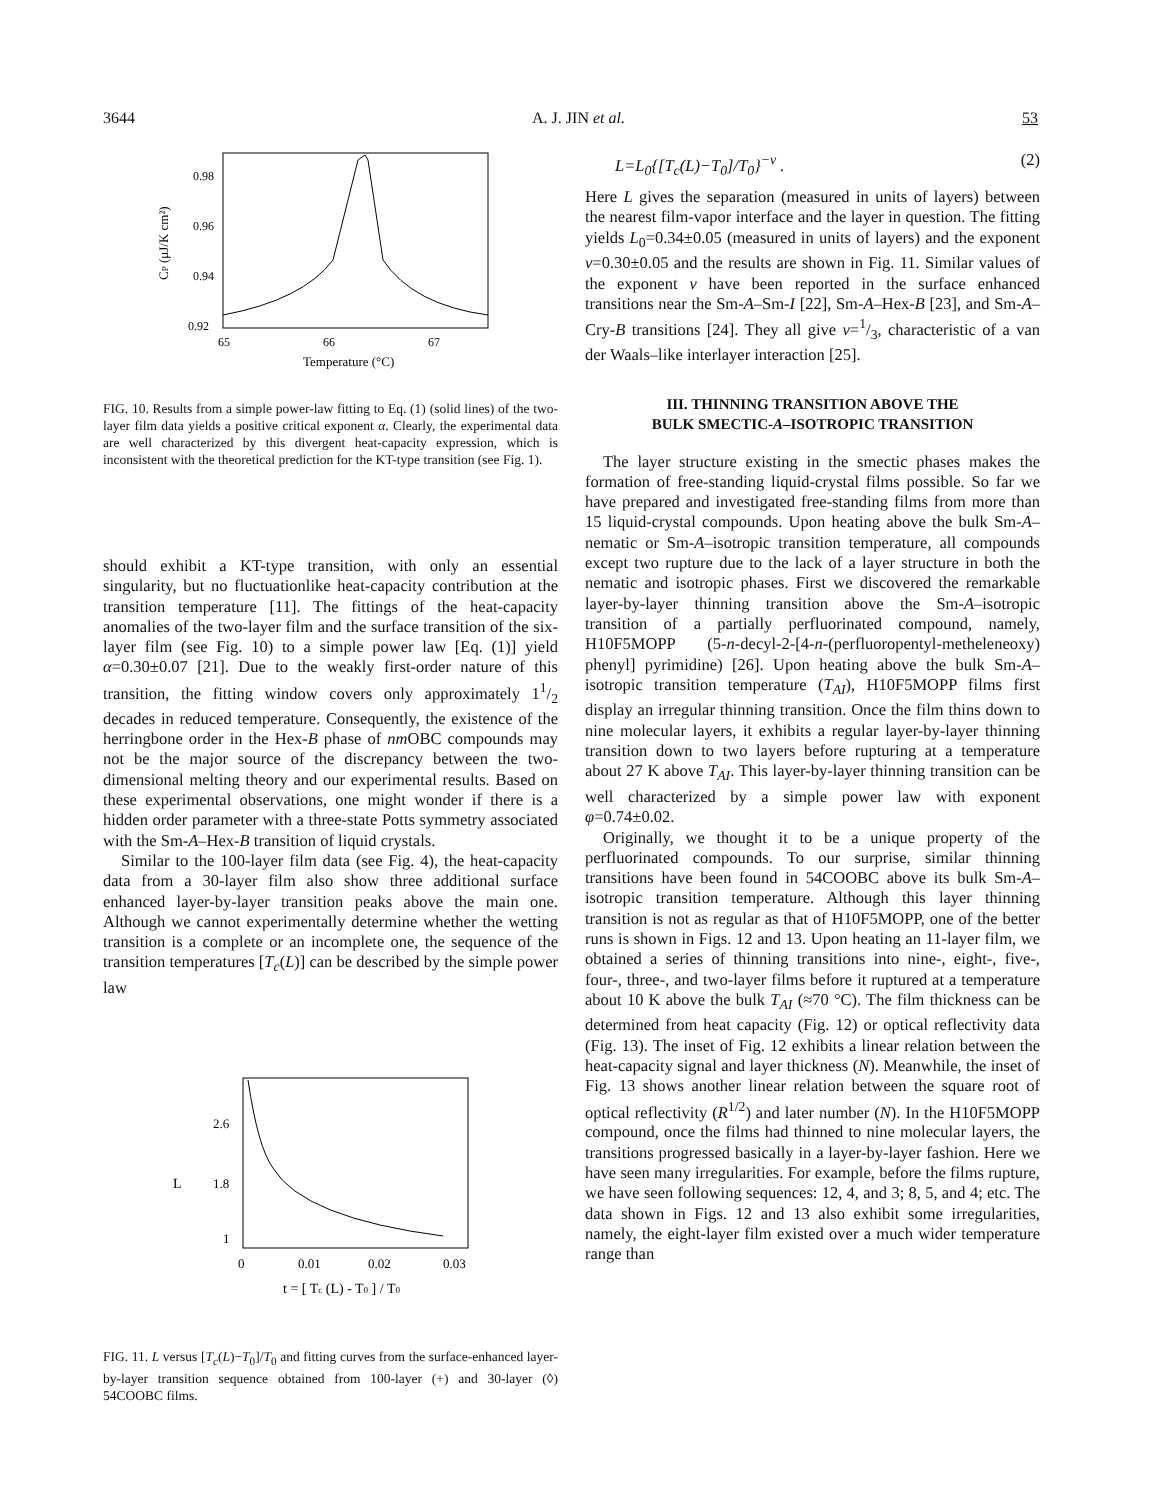3644 A. J. JIN et al. 53
0.98
0.96
0.94
0.92
65
66
67
Temperature (°C)
CP (μJ/K cm²)
FIG. 10. Results from a simple power-law fitting to Eq. (1) (solid lines) of the two-layer film data yields a positive critical exponent α. Clearly, the experimental data are well characterized by this divergent heat-capacity expression, which is inconsistent with the theoretical prediction for the KT-type transition (see Fig. 1).
should exhibit a KT-type transition, with only an essential singularity, but no fluctuationlike heat-capacity contribution at the transition temperature [11]. The fittings of the heat-capacity anomalies of the two-layer film and the surface transition of the six-layer film (see Fig. 10) to a simple power law [Eq. (1)] yield α=0.30±0.07 [21]. Due to the weakly first-order nature of this transition, the fitting window covers only approximately 11/2 decades in reduced temperature. Consequently, the existence of the herringbone order in the Hex-B phase of nm OBC compounds may not be the major source of the discrepancy between the two-dimensional melting theory and our experimental results. Based on these experimental observations, one might wonder if there is a hidden order parameter with a three-state Potts symmetry associated with the Sm-A–Hex-B transition of liquid crystals.
Similar to the 100-layer film data (see Fig. 4), the heat-capacity data from a 30-layer film also show three additional surface enhanced layer-by-layer transition peaks above the main one. Although we cannot experimentally determine whether the wetting transition is a complete or an incomplete one, the sequence of the transition temperatures [T<sub>c</sub>(L)] can be described by the simple power law
2.6
1.8
1
L
0
0.01
0.02
0.03
t = [ Tc (L) - T0 ] / T0
FIG. 11. L versus [T<sub>c</sub>(L)−T<sub>0</sub>]/T<sub>0</sub> and fitting curves from the surface-enhanced layer-by-layer transition sequence obtained from 100-layer (+) and 30-layer (◊) 54COOBC films.
L=L<sub>0</sub>{[T<sub>c</sub>(L)−T<sub>0</sub>]/T<sub>0</sub>}<sup>−v</sup> . (2)
Here L gives the separation (measured in units of layers) between the nearest film-vapor interface and the layer in question. The fitting yields L<sub>0</sub>=0.34±0.05 (measured in units of layers) and the exponent v=0.30±0.05 and the results are shown in Fig. 11. Similar values of the exponent v have been reported in the surface enhanced transitions near the Sm-A–Sm-I [22], Sm-A–Hex-B [23], and Sm-A–Cry-B transitions [24]. They all give v=1/3, characteristic of a van der Waals–like interlayer interaction [25].
III. THINNING TRANSITION ABOVE THE
BULK SMECTIC-A–ISOTROPIC TRANSITION
The layer structure existing in the smectic phases makes the formation of free-standing liquid-crystal films possible. So far we have prepared and investigated free-standing films from more than 15 liquid-crystal compounds. Upon heating above the bulk Sm-A–nematic or Sm-A–isotropic transition temperature, all compounds except two rupture due to the lack of a layer structure in both the nematic and isotropic phases. First we discovered the remarkable layer-by-layer thinning transition above the Sm-A–isotropic transition of a partially perfluorinated compound, namely, H10F5MOPP (5-n-decyl-2-[4-n-(perfluoropentyl-metheleneoxy) phenyl] pyrimidine) [26]. Upon heating above the bulk Sm-A–isotropic transition temperature (T<sub>AI</sub>), H10F5MOPP films first display an irregular thinning transition. Once the film thins down to nine molecular layers, it exhibits a regular layer-by-layer thinning transition down to two layers before rupturing at a temperature about 27 K above T<sub>AI</sub>. This layer-by-layer thinning transition can be well characterized by a simple power law with exponent φ=0.74±0.02.
Originally, we thought it to be a unique property of the perfluorinated compounds. To our surprise, similar thinning transitions have been found in 54COOBC above its bulk Sm-A–isotropic transition temperature. Although this layer thinning transition is not as regular as that of H10F5MOPP, one of the better runs is shown in Figs. 12 and 13. Upon heating an 11-layer film, we obtained a series of thinning transitions into nine-, eight-, five-, four-, three-, and two-layer films before it ruptured at a temperature about 10 K above the bulk T<sub>AI</sub> (≈70 °C). The film thickness can be determined from heat capacity (Fig. 12) or optical reflectivity data (Fig. 13). The inset of Fig. 12 exhibits a linear relation between the heat-capacity signal and layer thickness (N). Meanwhile, the inset of Fig. 13 shows another linear relation between the square root of optical reflectivity (R<sup>1/2</sup>) and later number (N). In the H10F5MOPP compound, once the films had thinned to nine molecular layers, the transitions progressed basically in a layer-by-layer fashion. Here we have seen many irregularities. For example, before the films rupture, we have seen following sequences: 12, 4, and 3; 8, 5, and 4; etc. The data shown in Figs. 12 and 13 also exhibit some irregularities, namely, the eight-layer film existed over a much wider temperature range than